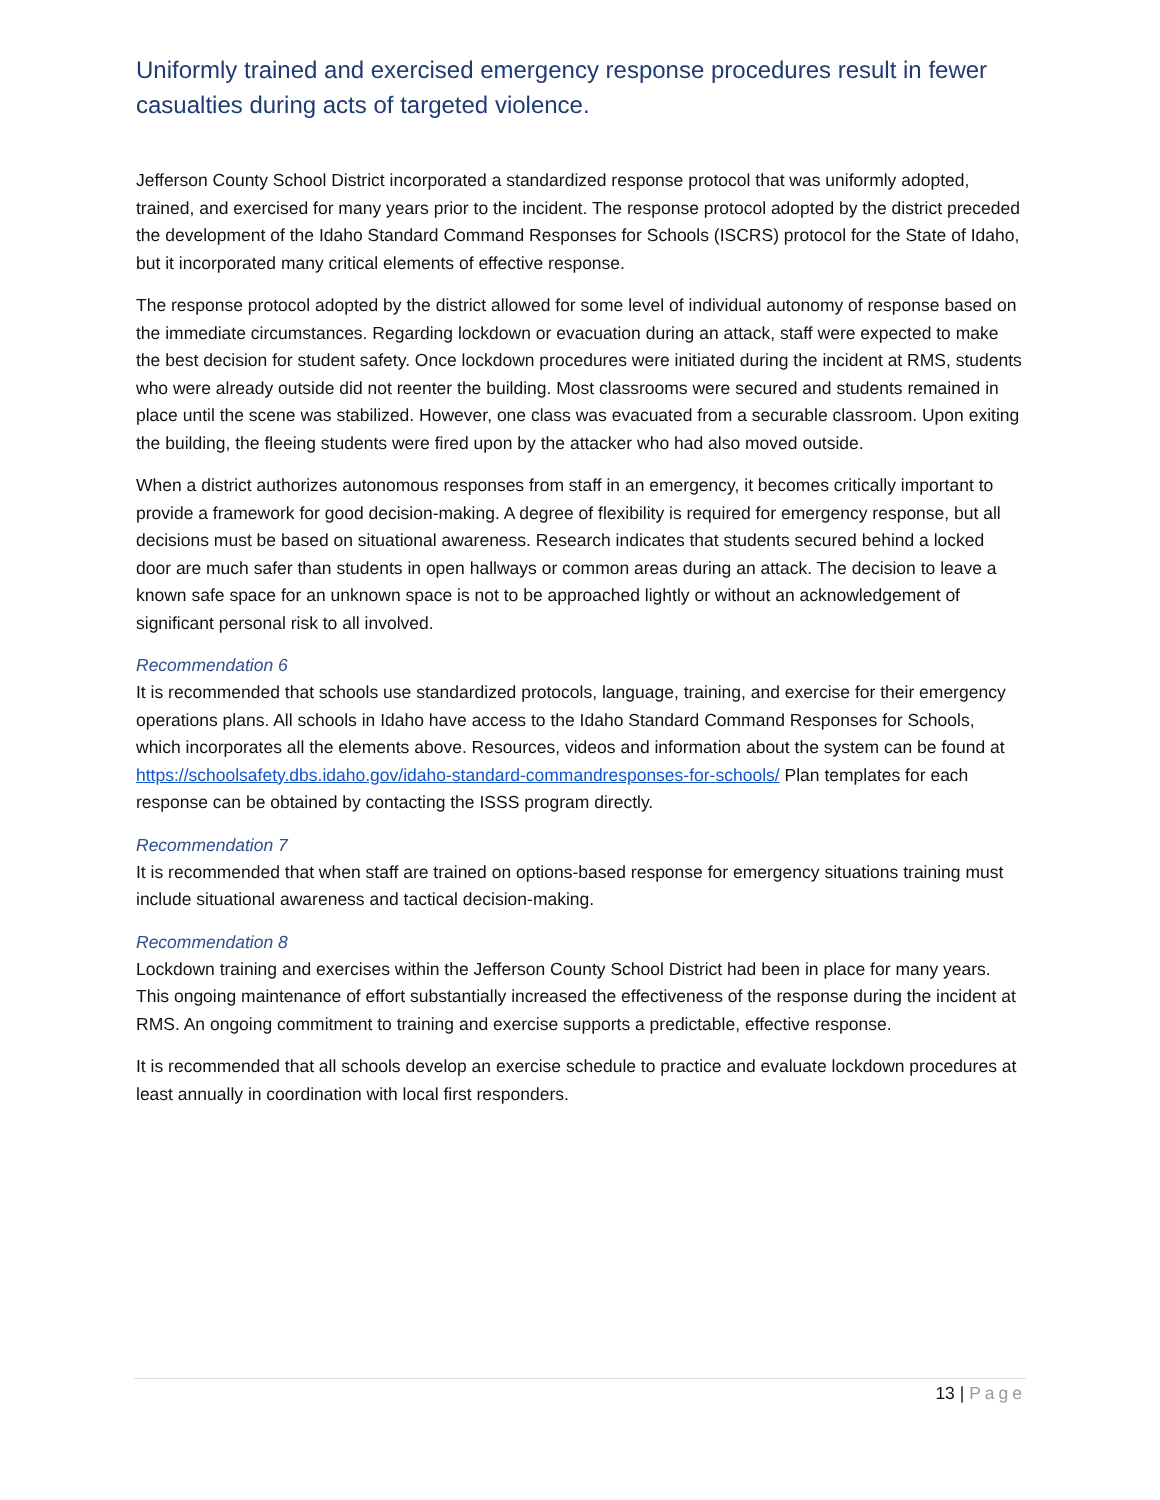Uniformly trained and exercised emergency response procedures result in fewer casualties during acts of targeted violence.
Jefferson County School District incorporated a standardized response protocol that was uniformly adopted, trained, and exercised for many years prior to the incident. The response protocol adopted by the district preceded the development of the Idaho Standard Command Responses for Schools (ISCRS) protocol for the State of Idaho, but it incorporated many critical elements of effective response.
The response protocol adopted by the district allowed for some level of individual autonomy of response based on the immediate circumstances. Regarding lockdown or evacuation during an attack, staff were expected to make the best decision for student safety. Once lockdown procedures were initiated during the incident at RMS, students who were already outside did not reenter the building. Most classrooms were secured and students remained in place until the scene was stabilized. However, one class was evacuated from a securable classroom. Upon exiting the building, the fleeing students were fired upon by the attacker who had also moved outside.
When a district authorizes autonomous responses from staff in an emergency, it becomes critically important to provide a framework for good decision-making. A degree of flexibility is required for emergency response, but all decisions must be based on situational awareness. Research indicates that students secured behind a locked door are much safer than students in open hallways or common areas during an attack. The decision to leave a known safe space for an unknown space is not to be approached lightly or without an acknowledgement of significant personal risk to all involved.
Recommendation 6
It is recommended that schools use standardized protocols, language, training, and exercise for their emergency operations plans. All schools in Idaho have access to the Idaho Standard Command Responses for Schools, which incorporates all the elements above. Resources, videos and information about the system can be found at https://schoolsafety.dbs.idaho.gov/idaho-standard-commandresponses-for-schools/ Plan templates for each response can be obtained by contacting the ISSS program directly.
Recommendation 7
It is recommended that when staff are trained on options-based response for emergency situations training must include situational awareness and tactical decision-making.
Recommendation 8
Lockdown training and exercises within the Jefferson County School District had been in place for many years. This ongoing maintenance of effort substantially increased the effectiveness of the response during the incident at RMS. An ongoing commitment to training and exercise supports a predictable, effective response.
It is recommended that all schools develop an exercise schedule to practice and evaluate lockdown procedures at least annually in coordination with local first responders.
13 | Page